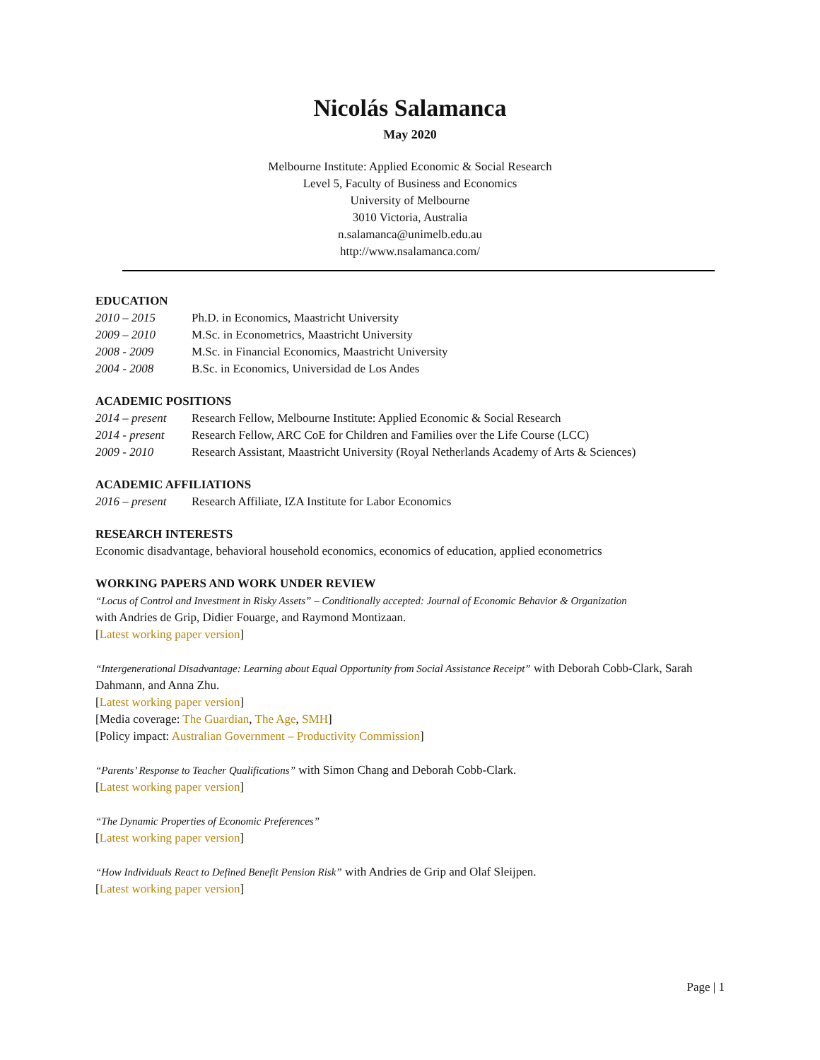Nicolás Salamanca
May 2020
Melbourne Institute: Applied Economic & Social Research
Level 5, Faculty of Business and Economics
University of Melbourne
3010 Victoria, Australia
n.salamanca@unimelb.edu.au
http://www.nsalamanca.com/
EDUCATION
2010 – 2015 Ph.D. in Economics, Maastricht University
2009 – 2010 M.Sc. in Econometrics, Maastricht University
2008 - 2009 M.Sc. in Financial Economics, Maastricht University
2004 - 2008 B.Sc. in Economics, Universidad de Los Andes
ACADEMIC POSITIONS
2014 – present Research Fellow, Melbourne Institute: Applied Economic & Social Research
2014 - present Research Fellow, ARC CoE for Children and Families over the Life Course (LCC)
2009 - 2010 Research Assistant, Maastricht University (Royal Netherlands Academy of Arts & Sciences)
ACADEMIC AFFILIATIONS
2016 – present Research Affiliate, IZA Institute for Labor Economics
RESEARCH INTERESTS
Economic disadvantage, behavioral household economics, economics of education, applied econometrics
WORKING PAPERS AND WORK UNDER REVIEW
“Locus of Control and Investment in Risky Assets” – Conditionally accepted: Journal of Economic Behavior & Organization
with Andries de Grip, Didier Fouarge, and Raymond Montizaan.
[Latest working paper version]
“Intergenerational Disadvantage: Learning about Equal Opportunity from Social Assistance Receipt” with Deborah Cobb-Clark, Sarah Dahmann, and Anna Zhu.
[Latest working paper version]
[Media coverage: The Guardian, The Age, SMH]
[Policy impact: Australian Government – Productivity Commission]
“Parents’ Response to Teacher Qualifications” with Simon Chang and Deborah Cobb-Clark.
[Latest working paper version]
“The Dynamic Properties of Economic Preferences”
[Latest working paper version]
“How Individuals React to Defined Benefit Pension Risk” with Andries de Grip and Olaf Sleijpen.
[Latest working paper version]
Page | 1